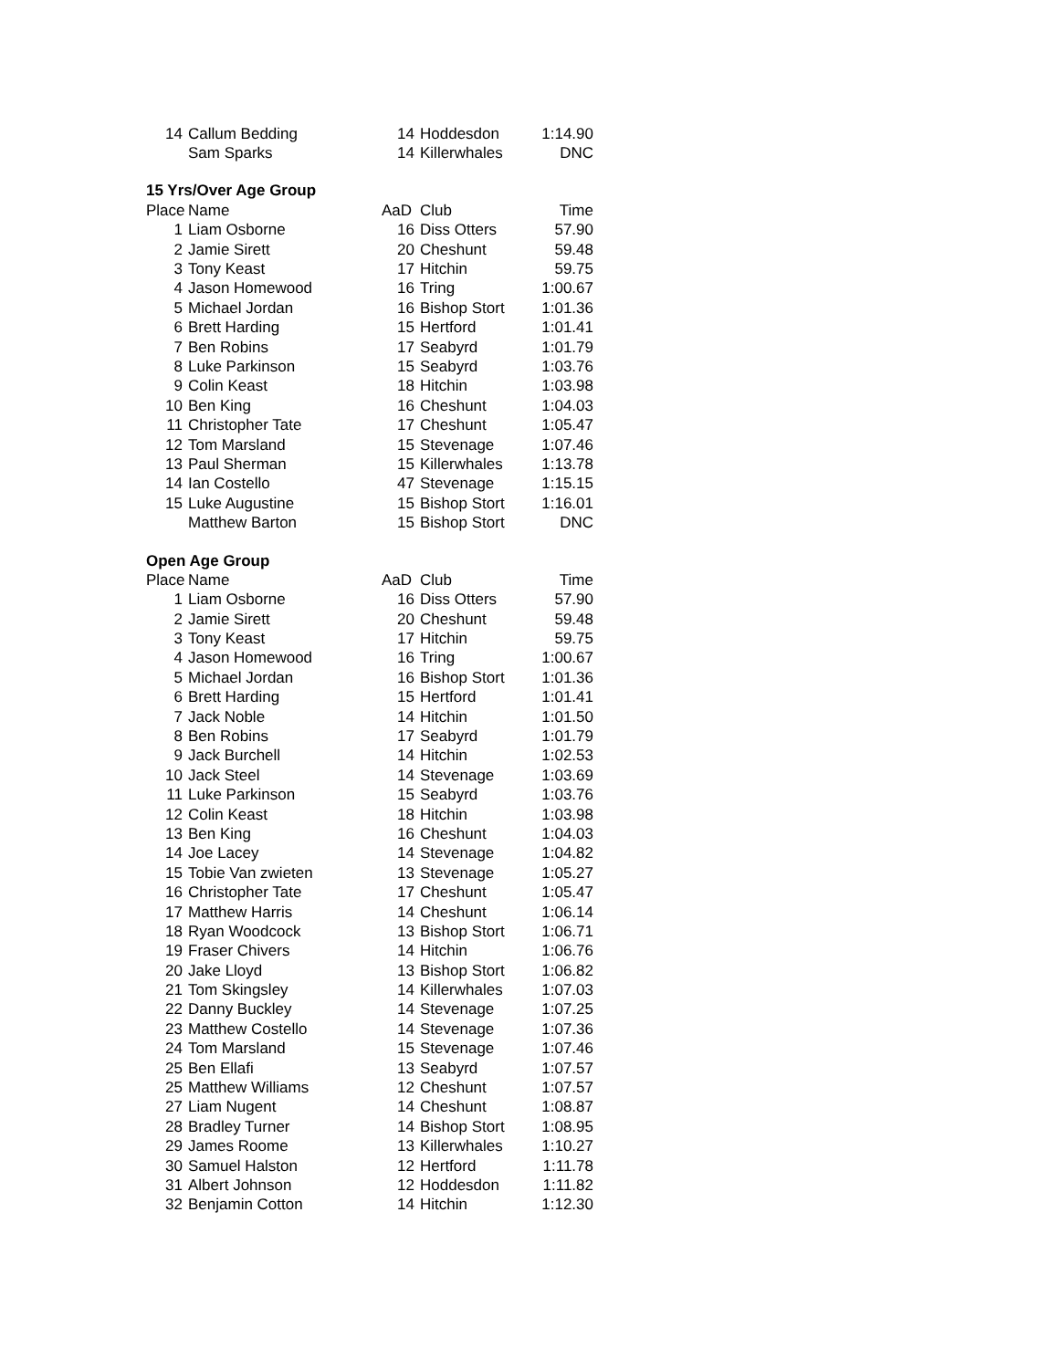| 14 | Callum Bedding | 14 | Hoddesdon | 1:14.90 |
| | Sam Sparks | 14 | Killerwhales | DNC |
| 15 Yrs/Over Age Group | | | | |
| Place | Name | AaD | Club | Time |
| 1 | Liam Osborne | 16 | Diss Otters | 57.90 |
| 2 | Jamie Sirett | 20 | Cheshunt | 59.48 |
| 3 | Tony Keast | 17 | Hitchin | 59.75 |
| 4 | Jason Homewood | 16 | Tring | 1:00.67 |
| 5 | Michael Jordan | 16 | Bishop Stort | 1:01.36 |
| 6 | Brett Harding | 15 | Hertford | 1:01.41 |
| 7 | Ben Robins | 17 | Seabyrd | 1:01.79 |
| 8 | Luke Parkinson | 15 | Seabyrd | 1:03.76 |
| 9 | Colin Keast | 18 | Hitchin | 1:03.98 |
| 10 | Ben King | 16 | Cheshunt | 1:04.03 |
| 11 | Christopher Tate | 17 | Cheshunt | 1:05.47 |
| 12 | Tom Marsland | 15 | Stevenage | 1:07.46 |
| 13 | Paul Sherman | 15 | Killerwhales | 1:13.78 |
| 14 | Ian Costello | 47 | Stevenage | 1:15.15 |
| 15 | Luke Augustine | 15 | Bishop Stort | 1:16.01 |
| | Matthew Barton | 15 | Bishop Stort | DNC |
| Open Age Group | | | | |
| Place | Name | AaD | Club | Time |
| 1 | Liam Osborne | 16 | Diss Otters | 57.90 |
| 2 | Jamie Sirett | 20 | Cheshunt | 59.48 |
| 3 | Tony Keast | 17 | Hitchin | 59.75 |
| 4 | Jason Homewood | 16 | Tring | 1:00.67 |
| 5 | Michael Jordan | 16 | Bishop Stort | 1:01.36 |
| 6 | Brett Harding | 15 | Hertford | 1:01.41 |
| 7 | Jack Noble | 14 | Hitchin | 1:01.50 |
| 8 | Ben Robins | 17 | Seabyrd | 1:01.79 |
| 9 | Jack Burchell | 14 | Hitchin | 1:02.53 |
| 10 | Jack Steel | 14 | Stevenage | 1:03.69 |
| 11 | Luke Parkinson | 15 | Seabyrd | 1:03.76 |
| 12 | Colin Keast | 18 | Hitchin | 1:03.98 |
| 13 | Ben King | 16 | Cheshunt | 1:04.03 |
| 14 | Joe Lacey | 14 | Stevenage | 1:04.82 |
| 15 | Tobie Van zwieten | 13 | Stevenage | 1:05.27 |
| 16 | Christopher Tate | 17 | Cheshunt | 1:05.47 |
| 17 | Matthew Harris | 14 | Cheshunt | 1:06.14 |
| 18 | Ryan Woodcock | 13 | Bishop Stort | 1:06.71 |
| 19 | Fraser Chivers | 14 | Hitchin | 1:06.76 |
| 20 | Jake Lloyd | 13 | Bishop Stort | 1:06.82 |
| 21 | Tom Skingsley | 14 | Killerwhales | 1:07.03 |
| 22 | Danny Buckley | 14 | Stevenage | 1:07.25 |
| 23 | Matthew Costello | 14 | Stevenage | 1:07.36 |
| 24 | Tom Marsland | 15 | Stevenage | 1:07.46 |
| 25 | Ben Ellafi | 13 | Seabyrd | 1:07.57 |
| 25 | Matthew Williams | 12 | Cheshunt | 1:07.57 |
| 27 | Liam Nugent | 14 | Cheshunt | 1:08.87 |
| 28 | Bradley Turner | 14 | Bishop Stort | 1:08.95 |
| 29 | James Roome | 13 | Killerwhales | 1:10.27 |
| 30 | Samuel Halston | 12 | Hertford | 1:11.78 |
| 31 | Albert Johnson | 12 | Hoddesdon | 1:11.82 |
| 32 | Benjamin Cotton | 14 | Hitchin | 1:12.30 |